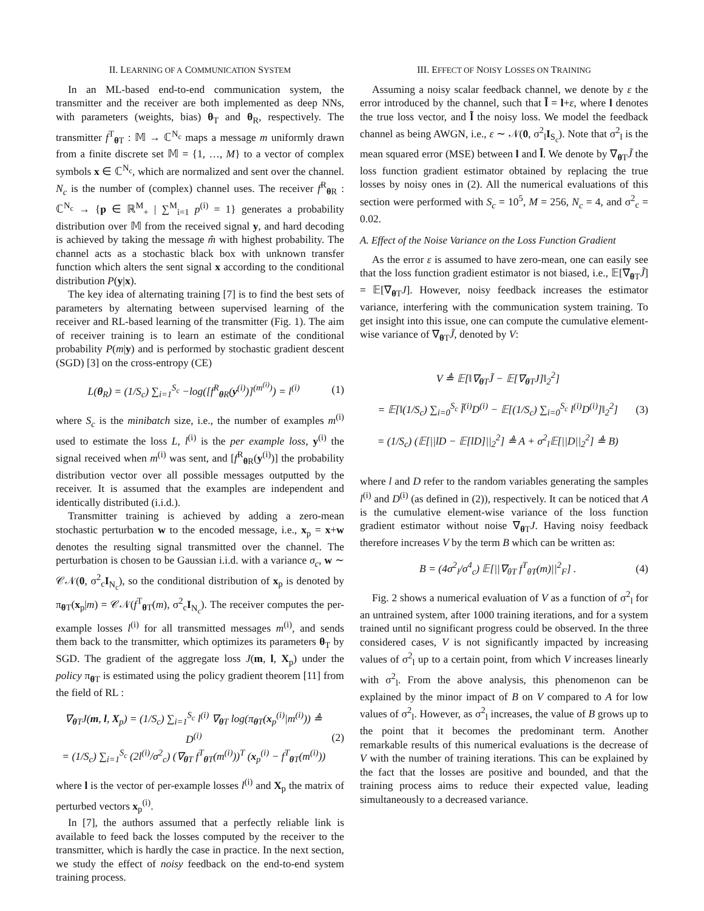II. LEARNING OF A COMMUNICATION SYSTEM
In an ML-based end-to-end communication system, the transmitter and the receiver are both implemented as deep NNs, with parameters (weights, bias) θ<sub>T</sub> and θ<sub>R</sub>, respectively. The transmitter f<sup>T</sup><sub>θ T</sub> : 𝕄 → ℂ<sup>N<sub>c</sub></sup> maps a message m uniformly drawn from a finite discrete set 𝕄 = {1, …, M} to a vector of complex symbols x ∈ ℂ<sup>N<sub>c</sub></sup>, which are normalized and sent over the channel. N<sub>c</sub> is the number of (complex) channel uses. The receiver f<sup>R</sup><sub>θ R</sub> : ℂ<sup>N<sub>c</sub></sup> → {p ∈ ℝ<sup>M</sup><sub>+</sub> | ∑<sup>M</sup><sub>i=1</sub> p<sup>(i)</sup> = 1} generates a probability distribution over 𝕄 from the received signal y, and hard decoding is achieved by taking the message m̂ with highest probability. The channel acts as a stochastic black box with unknown transfer function which alters the sent signal x according to the conditional distribution P(y|x).
The key idea of alternating training [7] is to find the best sets of parameters by alternating between supervised learning of the receiver and RL-based learning of the transmitter (Fig. 1). The aim of receiver training is to learn an estimate of the conditional probability P(m|y) and is performed by stochastic gradient descent (SGD) [3] on the cross-entropy (CE)
L(θ<sub>R</sub>) = (1/S<sub>c</sub>) ∑<sub>i=1</sub><sup>S<sub>c</sub></sup> −log([f<sup>R</sup><sub>θ R</sub>(y<sup>(i)</sup>)]<sup>(m<sup>(i)</sup>)</sup>) = l<sup>(i)</sup>
(1)
where S<sub>c</sub> is the minibatch size, i.e., the number of examples m<sup>(i)</sup> used to estimate the loss L, l<sup>(i)</sup> is the per example loss, y<sup>(i)</sup> the signal received when m<sup>(i)</sup> was sent, and [f<sup>R</sup><sub>θ R</sub>(y<sup>(i)</sup>)] the probability distribution vector over all possible messages outputted by the receiver. It is assumed that the examples are independent and identically distributed (i.i.d.).
Transmitter training is achieved by adding a zero-mean stochastic perturbation w to the encoded message, i.e., x<sub>p</sub> = x+w denotes the resulting signal transmitted over the channel. The perturbation is chosen to be Gaussian i.i.d. with a variance σ<sub>c</sub>, w ∼ 𝒞𝒩(0, σ<sup>2</sup><sub>c</sub>I<sub>N<sub>c</sub></sub>), so the conditional distribution of x<sub>p</sub> is denoted by π<sub>θ T</sub>(x<sub>p</sub>|m) = 𝒞𝒩(f<sup>T</sup><sub>θ T</sub>(m), σ<sup>2</sup><sub>c</sub>I<sub>N<sub>c</sub></sub>). The receiver computes the per-example losses l<sup>(i)</sup> for all transmitted messages m<sup>(i)</sup>, and sends them back to the transmitter, which optimizes its parameters θ<sub>T</sub> by SGD. The gradient of the aggregate loss J(m, l, X<sub>p</sub>) under the policy π<sub>θ T</sub> is estimated using the policy gradient theorem [11] from the field of RL :
∇<sub>θ T</sub>J(m, l, X<sub>p</sub>) = (1/S<sub>c</sub>) ∑<sub>i=1</sub><sup>S<sub>c</sub></sup> l<sup>(i)</sup> ∇<sub>θ T</sub> log(π<sub>θ T</sub>(x<sub>p</sub><sup>(i)</sup>|m<sup>(i)</sup>)) ≜ D<sup>(i)</sup>
= (1/S<sub>c</sub>) ∑<sub>i=1</sub><sup>S<sub>c</sub></sup> (2l<sup>(i)</sup>/σ<sup>2</sup><sub>c</sub>) (∇<sub>θ T</sub> f<sup>T</sup><sub>θ T</sub>(m<sup>(i)</sup>))<sup>T</sup> (x<sub>p</sub><sup>(i)</sup> − f<sup>T</sup><sub>θ T</sub>(m<sup>(i)</sup>))
(2)
where l is the vector of per-example losses l<sup>(i)</sup> and X<sub>p</sub> the matrix of perturbed vectors x<sub>p</sub><sup>(i)</sup>.
In [7], the authors assumed that a perfectly reliable link is available to feed back the losses computed by the receiver to the transmitter, which is hardly the case in practice. In the next section, we study the effect of noisy feedback on the end-to-end system training process.
III. EFFECT OF NOISY LOSSES ON TRAINING
Assuming a noisy scalar feedback channel, we denote by ε the error introduced by the channel, such that l̃ = l+ε, where l denotes the true loss vector, and l̃ the noisy loss. We model the feedback channel as being AWGN, i.e., ε ∼ 𝒩(0, σ<sup>2</sup><sub>l</sub>I<sub>S<sub>c</sub></sub>). Note that σ<sup>2</sup><sub>l</sub> is the mean squared error (MSE) between l and l̃. We denote by ∇<sub>θ T</sub>J̃ the loss function gradient estimator obtained by replacing the true losses by noisy ones in (2). All the numerical evaluations of this section were performed with S<sub>c</sub> = 10<sup>5</sup>, M = 256, N<sub>c</sub> = 4, and σ<sup>2</sup><sub>c</sub> = 0.02.
A. Effect of the Noise Variance on the Loss Function Gradient
As the error ε is assumed to have zero-mean, one can easily see that the loss function gradient estimator is not biased, i.e., 𝔼[∇<sub>θ T</sub>J̃] = 𝔼[∇<sub>θ T</sub>J]. However, noisy feedback increases the estimator variance, interfering with the communication system training. To get insight into this issue, one can compute the cumulative element-wise variance of ∇<sub>θ T</sub>J̃, denoted by V:
V ≜ 𝔼[‖∇<sub>θ T</sub>J̃ − 𝔼[∇<sub>θ T</sub>J]‖<sub>2</sub><sup>2</sup>]
= 𝔼[‖(1/S<sub>c</sub>) ∑<sub>i=0</sub><sup>S<sub>c</sub></sup> l̃<sup>(i)</sup>D<sup>(i)</sup> − 𝔼[(1/S<sub>c</sub>) ∑<sub>i=0</sub><sup>S<sub>c</sub></sup> l<sup>(i)</sup>D<sup>(i)</sup>]‖<sub>2</sub><sup>2</sup>]
= (1/S<sub>c</sub>) (𝔼[||lD − 𝔼[lD]||<sub>2</sub><sup>2</sup>] ≜ A + σ<sup>2</sup><sub>l</sub>𝔼[||D||<sub>2</sub><sup>2</sup>] ≜ B)
(3)
where l and D refer to the random variables generating the samples l<sup>(i)</sup> and D<sup>(i)</sup> (as defined in (2)), respectively. It can be noticed that A is the cumulative element-wise variance of the loss function gradient estimator without noise ∇<sub>θ T</sub>J. Having noisy feedback therefore increases V by the term B which can be written as:
B = (4σ<sup>2</sup><sub>l</sub>/σ<sup>4</sup><sub>c</sub>) 𝔼[||∇<sub>θT</sub> f<sup>T</sup><sub>θT</sub>(m)||<sup>2</sup><sub>F</sub>] .
(4)
Fig. 2 shows a numerical evaluation of V as a function of σ<sup>2</sup><sub>l</sub> for an untrained system, after 1000 training iterations, and for a system trained until no significant progress could be observed. In the three considered cases, V is not significantly impacted by increasing values of σ<sup>2</sup><sub>l</sub> up to a certain point, from which V increases linearly with σ<sup>2</sup><sub>l</sub>. From the above analysis, this phenomenon can be explained by the minor impact of B on V compared to A for low values of σ<sup>2</sup><sub>l</sub>. However, as σ<sup>2</sup><sub>l</sub> increases, the value of B grows up to the point that it becomes the predominant term. Another remarkable results of this numerical evaluations is the decrease of V with the number of training iterations. This can be explained by the fact that the losses are positive and bounded, and that the training process aims to reduce their expected value, leading simultaneously to a decreased variance.